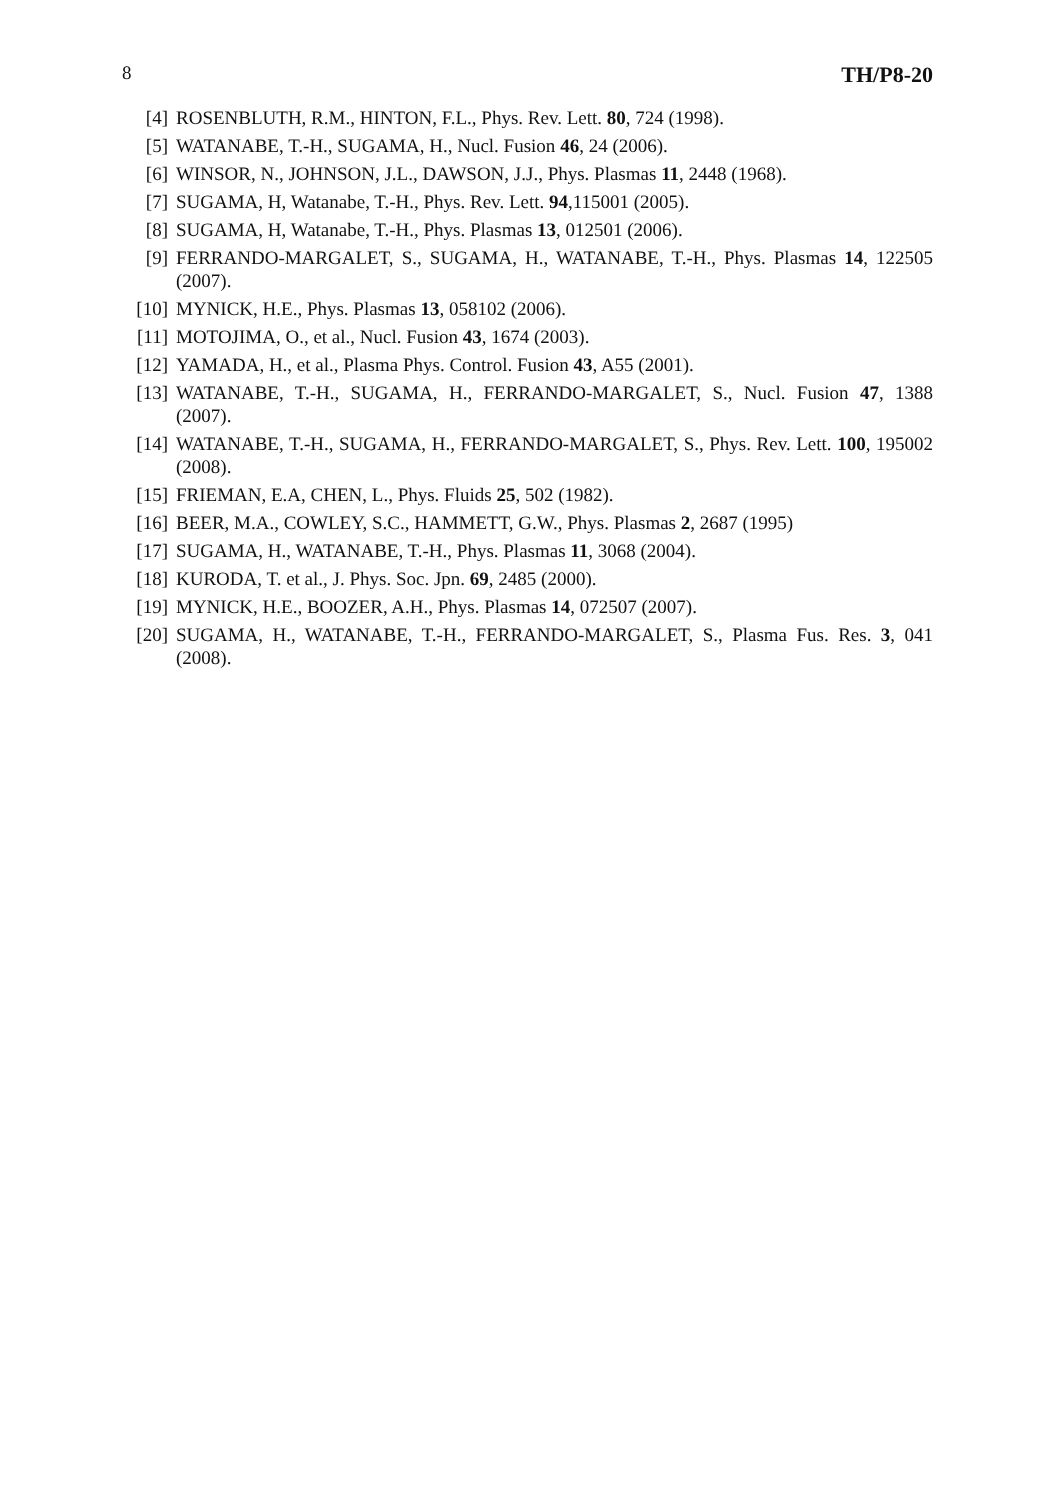8 TH/P8-20
[4] ROSENBLUTH, R.M., HINTON, F.L., Phys. Rev. Lett. 80, 724 (1998).
[5] WATANABE, T.-H., SUGAMA, H., Nucl. Fusion 46, 24 (2006).
[6] WINSOR, N., JOHNSON, J.L., DAWSON, J.J., Phys. Plasmas 11, 2448 (1968).
[7] SUGAMA, H, Watanabe, T.-H., Phys. Rev. Lett. 94,115001 (2005).
[8] SUGAMA, H, Watanabe, T.-H., Phys. Plasmas 13, 012501 (2006).
[9] FERRANDO-MARGALET, S., SUGAMA, H., WATANABE, T.-H., Phys. Plasmas 14, 122505 (2007).
[10] MYNICK, H.E., Phys. Plasmas 13, 058102 (2006).
[11] MOTOJIMA, O., et al., Nucl. Fusion 43, 1674 (2003).
[12] YAMADA, H., et al., Plasma Phys. Control. Fusion 43, A55 (2001).
[13] WATANABE, T.-H., SUGAMA, H., FERRANDO-MARGALET, S., Nucl. Fusion 47, 1388 (2007).
[14] WATANABE, T.-H., SUGAMA, H., FERRANDO-MARGALET, S., Phys. Rev. Lett. 100, 195002 (2008).
[15] FRIEMAN, E.A, CHEN, L., Phys. Fluids 25, 502 (1982).
[16] BEER, M.A., COWLEY, S.C., HAMMETT, G.W., Phys. Plasmas 2, 2687 (1995)
[17] SUGAMA, H., WATANABE, T.-H., Phys. Plasmas 11, 3068 (2004).
[18] KURODA, T. et al., J. Phys. Soc. Jpn. 69, 2485 (2000).
[19] MYNICK, H.E., BOOZER, A.H., Phys. Plasmas 14, 072507 (2007).
[20] SUGAMA, H., WATANABE, T.-H., FERRANDO-MARGALET, S., Plasma Fus. Res. 3, 041 (2008).